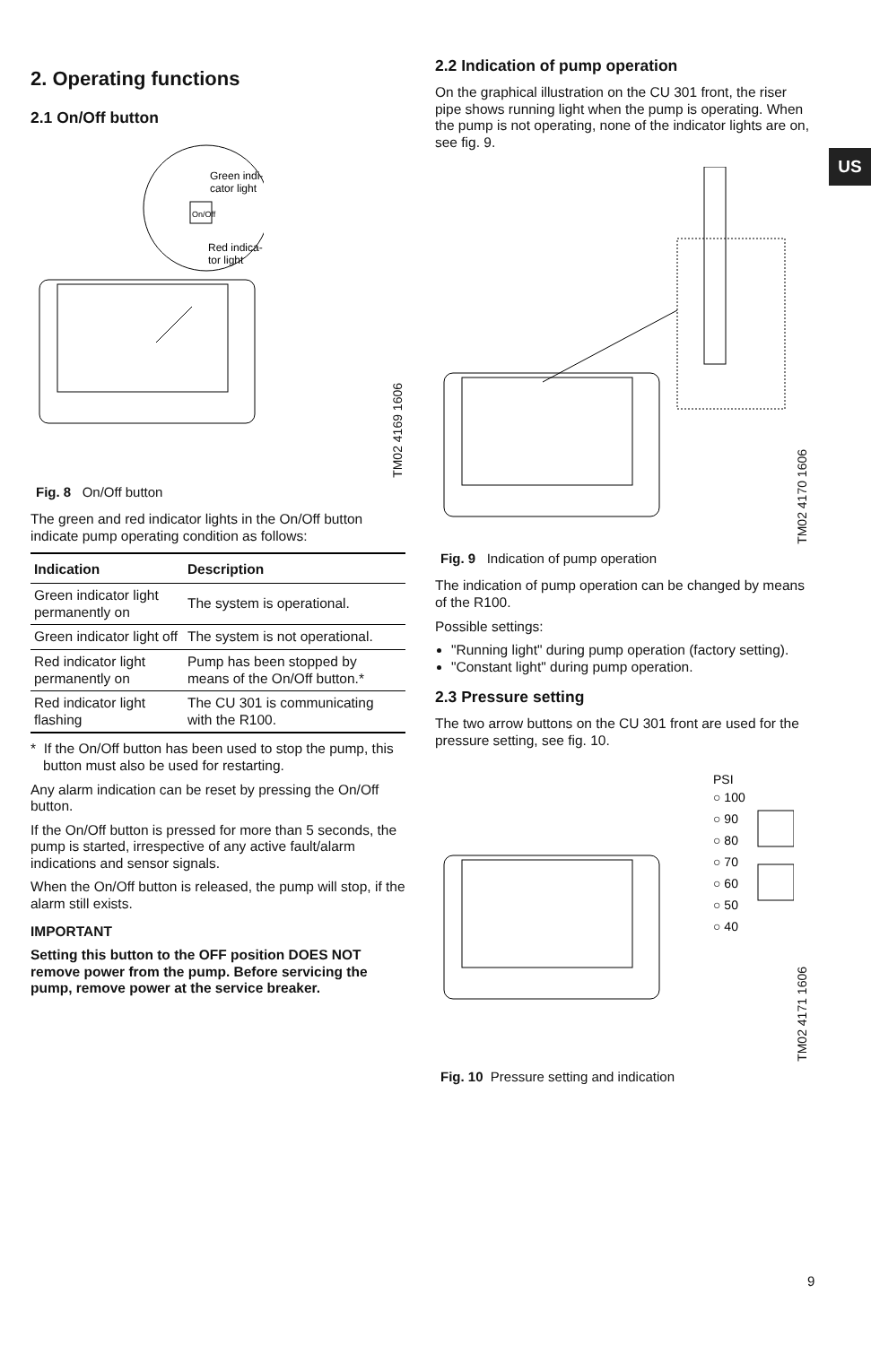US
2. Operating functions
2.1 On/Off button
Green indi-
cator light
On/Off
Red indica-
tor light
TM02 4169 1606
Fig. 8 On/Off button
The green and red indicator lights in the On/Off button indicate pump operating condition as follows:
| Indication | Description |
| --- | --- |
| Green indicator light permanently on | The system is operational. |
| Green indicator light off | The system is not operational. |
| Red indicator light permanently on | Pump has been stopped by means of the On/Off button.* |
| Red indicator light flashing | The CU 301 is communicating with the R100. |
* If the On/Off button has been used to stop the pump, this button must also be used for restarting.
Any alarm indication can be reset by pressing the On/Off button.
If the On/Off button is pressed for more than 5 seconds, the pump is started, irrespective of any active fault/alarm indications and sensor signals.
When the On/Off button is released, the pump will stop, if the alarm still exists.
IMPORTANT
Setting this button to the OFF position DOES NOT remove power from the pump. Before servicing the pump, remove power at the service breaker.
2.2 Indication of pump operation
On the graphical illustration on the CU 301 front, the riser pipe shows running light when the pump is operating. When the pump is not operating, none of the indicator lights are on, see fig. 9.
TM02 4170 1606
Fig. 9 Indication of pump operation
The indication of pump operation can be changed by means of the R100.
Possible settings:
"Running light" during pump operation (factory setting).
"Constant light" during pump operation.
2.3 Pressure setting
The two arrow buttons on the CU 301 front are used for the pressure setting, see fig. 10.
PSI
○ 100
○ 90
○ 80
○ 70
○ 60
○ 50
○ 40
TM02 4171 1606
Fig. 10 Pressure setting and indication
9